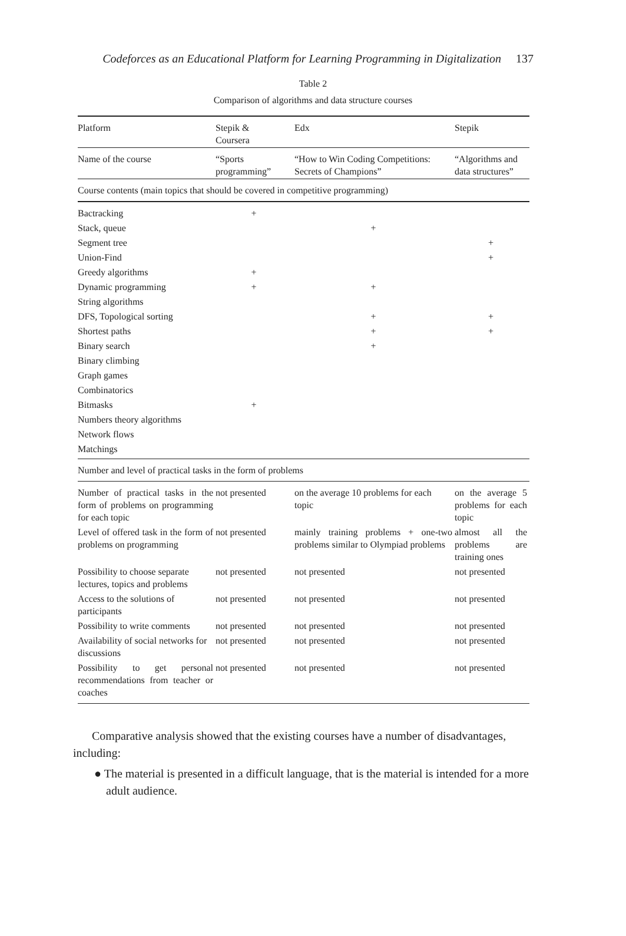Codeforces as an Educational Platform for Learning Programming in Digitalization 137
Table 2
Comparison of algorithms and data structure courses
| Platform | Stepik & Coursera | Edx | Stepik |
| --- | --- | --- | --- |
| Name of the course | “Sports programming” | “How to Win Coding Competitions: Secrets of Champions” | “Algorithms and data structures” |
| Course contents (main topics that should be covered in competitive programming) | | | |
| Bactracking | + | | |
| Stack, queue | | + | |
| Segment tree | | | + |
| Union-Find | | | + |
| Greedy algorithms | + | | |
| Dynamic programming | + | + | |
| String algorithms | | | |
| DFS, Topological sorting | | + | + |
| Shortest paths | | + | + |
| Binary search | | + | |
| Binary climbing | | | |
| Graph games | | | |
| Combinatorics | | | |
| Bitmasks | + | | |
| Numbers theory algorithms | | | |
| Network flows | | | |
| Matchings | | | |
| Number and level of practical tasks in the form of problems | | | |
| Number of practical tasks in the form of problems on programming for each topic | not presented | on the average 10 problems for each topic | on the average 5 problems for each topic |
| Level of offered task in the form of problems on programming | not presented | mainly training problems + one-two problems similar to Olympiad problems | almost all the problems are training ones |
| Possibility to choose separate lectures, topics and problems | not presented | not presented | not presented |
| Access to the solutions of participants | not presented | not presented | not presented |
| Possibility to write comments | not presented | not presented | not presented |
| Availability of social networks for discussions | not presented | not presented | not presented |
| Possibility to get personal recommendations from teacher or coaches | not presented | not presented | not presented |
Comparative analysis showed that the existing courses have a number of disadvantages, including:
● The material is presented in a difficult language, that is the material is intended for a more adult audience.